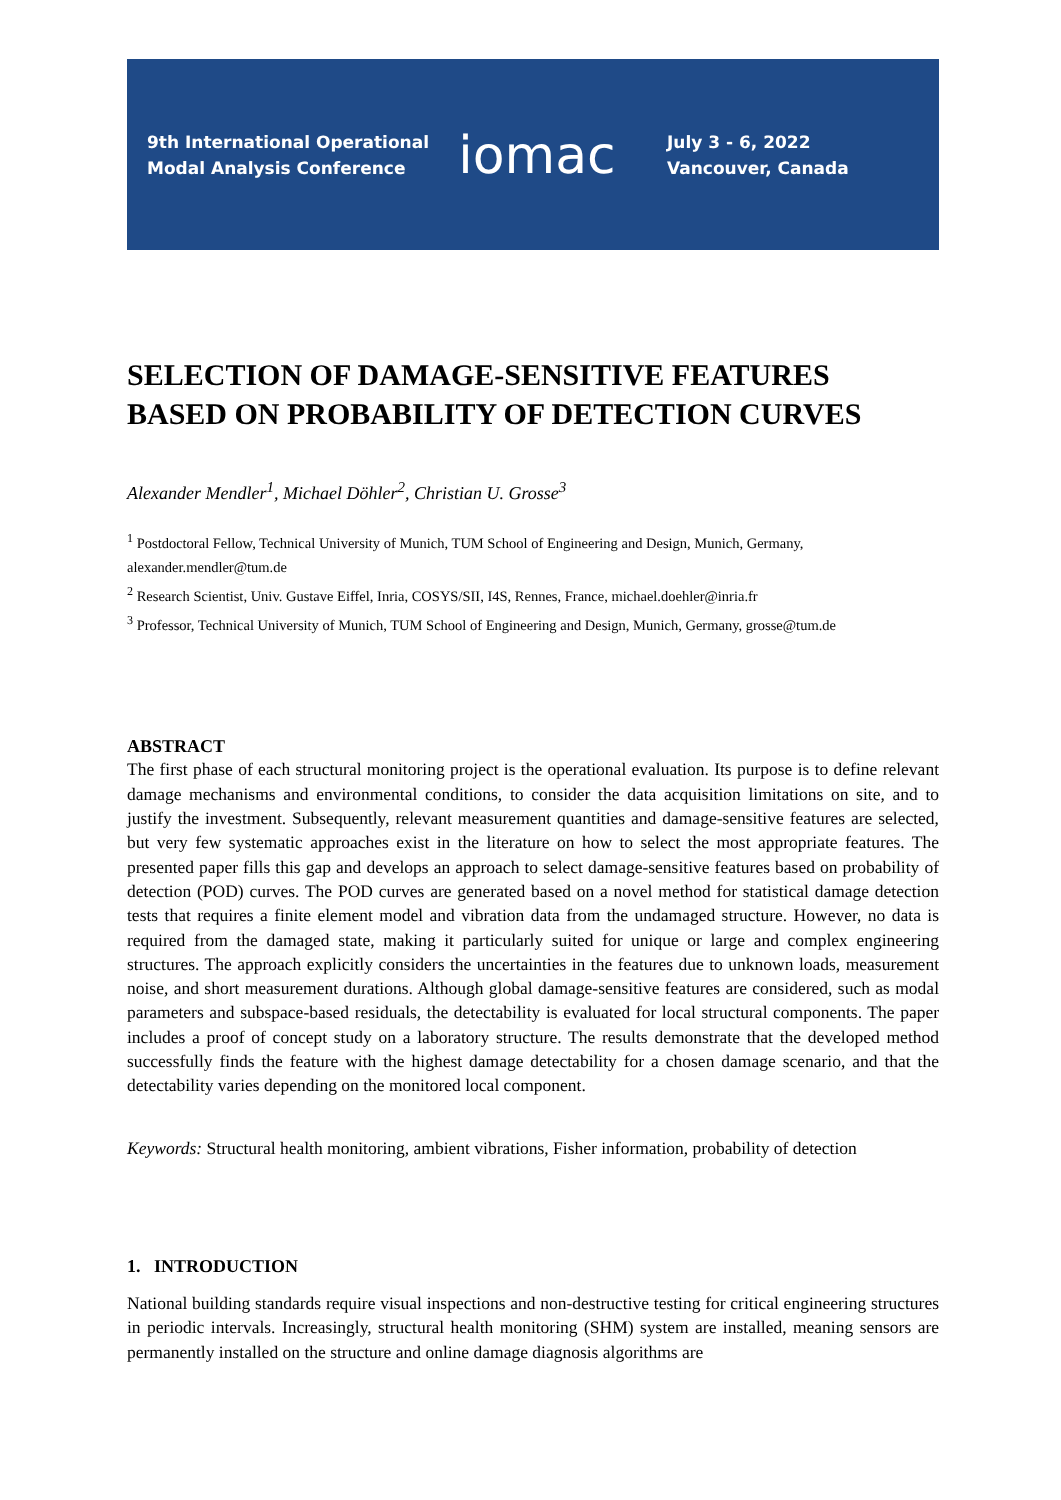9th International Operational Modal Analysis Conference
iomac
July 3 - 6, 2022
Vancouver, Canada
SELECTION OF DAMAGE-SENSITIVE FEATURES
BASED ON PROBABILITY OF DETECTION CURVES
Alexander Mendler<sup>1</sup>, Michael Döhler<sup>2</sup>, Christian U. Grosse<sup>3</sup>
<sup>1</sup> Postdoctoral Fellow, Technical University of Munich, TUM School of Engineering and Design, Munich, Germany, alexander.mendler@tum.de
<sup>2</sup> Research Scientist, Univ. Gustave Eiffel, Inria, COSYS/SII, I4S, Rennes, France, michael.doehler@inria.fr
<sup>3</sup> Professor, Technical University of Munich, TUM School of Engineering and Design, Munich, Germany, grosse@tum.de
ABSTRACT
The first phase of each structural monitoring project is the operational evaluation. Its purpose is to define relevant damage mechanisms and environmental conditions, to consider the data acquisition limitations on site, and to justify the investment. Subsequently, relevant measurement quantities and damage-sensitive features are selected, but very few systematic approaches exist in the literature on how to select the most appropriate features. The presented paper fills this gap and develops an approach to select damage-sensitive features based on probability of detection (POD) curves. The POD curves are generated based on a novel method for statistical damage detection tests that requires a finite element model and vibration data from the undamaged structure. However, no data is required from the damaged state, making it particularly suited for unique or large and complex engineering structures. The approach explicitly considers the uncertainties in the features due to unknown loads, measurement noise, and short measurement durations. Although global damage-sensitive features are considered, such as modal parameters and subspace-based residuals, the detectability is evaluated for local structural components. The paper includes a proof of concept study on a laboratory structure. The results demonstrate that the developed method successfully finds the feature with the highest damage detectability for a chosen damage scenario, and that the detectability varies depending on the monitored local component.
Keywords: Structural health monitoring, ambient vibrations, Fisher information, probability of detection
1. INTRODUCTION
National building standards require visual inspections and non-destructive testing for critical engineering structures in periodic intervals. Increasingly, structural health monitoring (SHM) system are installed, meaning sensors are permanently installed on the structure and online damage diagnosis algorithms are